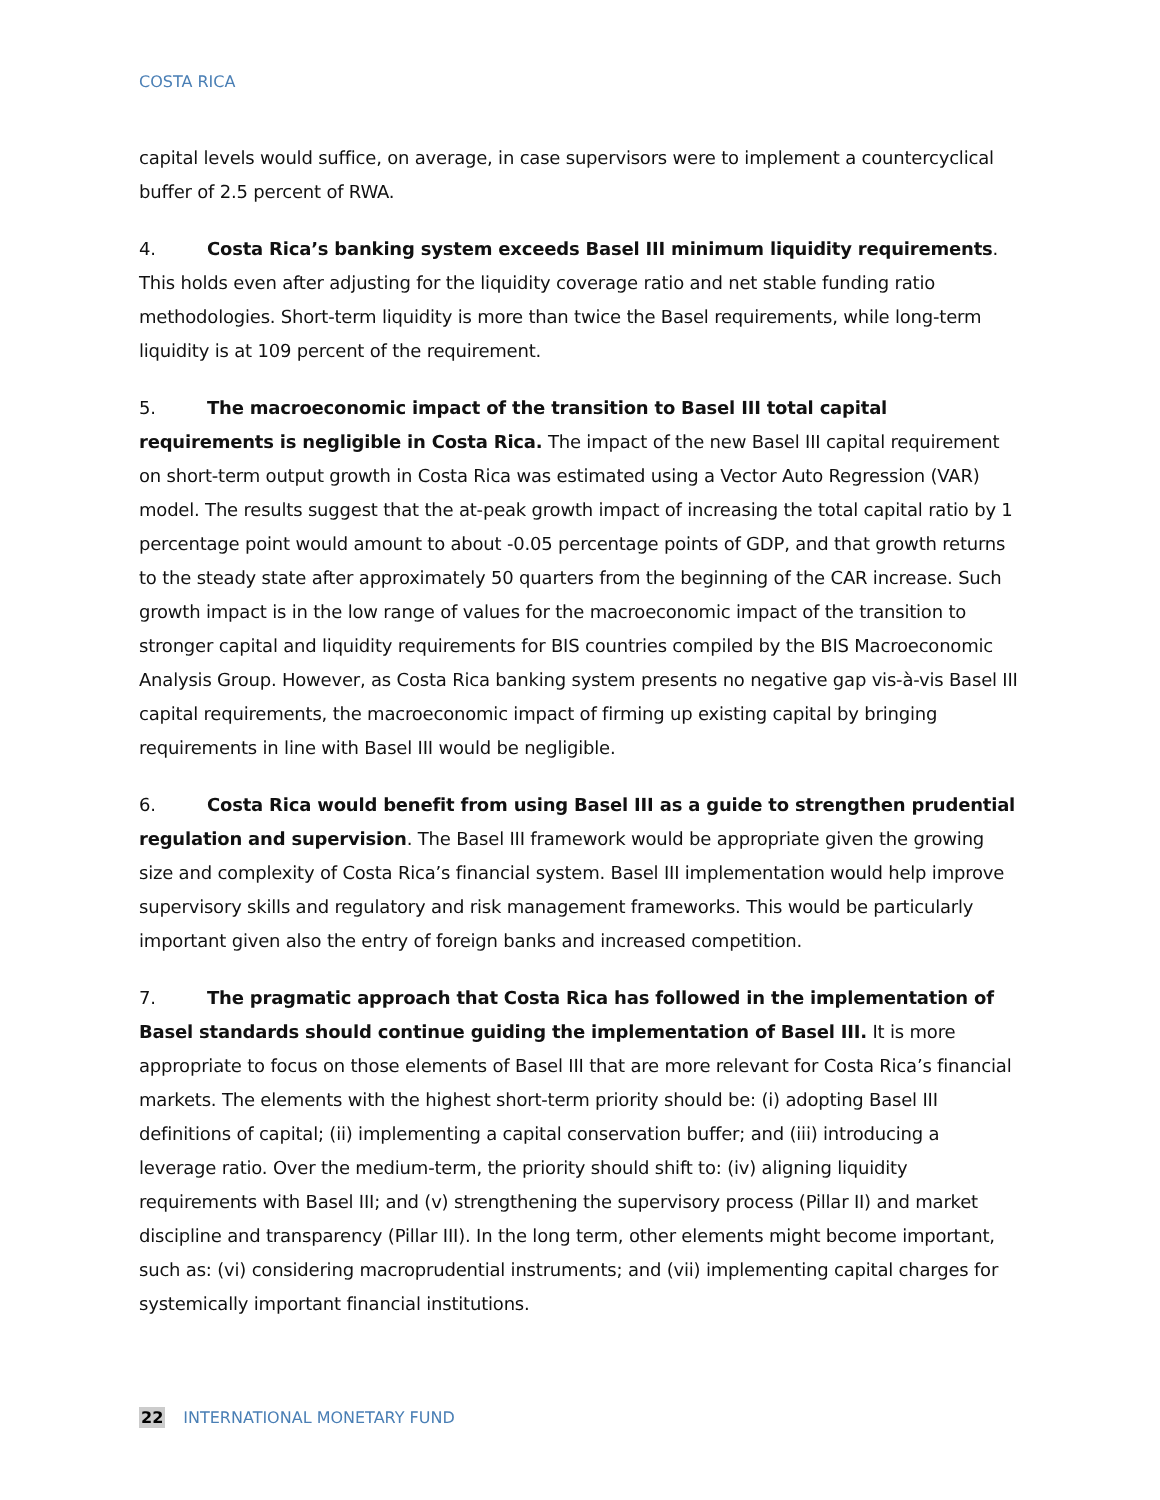COSTA RICA
capital levels would suffice, on average, in case supervisors were to implement a countercyclical buffer of 2.5 percent of RWA.
4. Costa Rica’s banking system exceeds Basel III minimum liquidity requirements. This holds even after adjusting for the liquidity coverage ratio and net stable funding ratio methodologies. Short-term liquidity is more than twice the Basel requirements, while long-term liquidity is at 109 percent of the requirement.
5. The macroeconomic impact of the transition to Basel III total capital requirements is negligible in Costa Rica. The impact of the new Basel III capital requirement on short-term output growth in Costa Rica was estimated using a Vector Auto Regression (VAR) model. The results suggest that the at-peak growth impact of increasing the total capital ratio by 1 percentage point would amount to about -0.05 percentage points of GDP, and that growth returns to the steady state after approximately 50 quarters from the beginning of the CAR increase. Such growth impact is in the low range of values for the macroeconomic impact of the transition to stronger capital and liquidity requirements for BIS countries compiled by the BIS Macroeconomic Analysis Group. However, as Costa Rica banking system presents no negative gap vis-à-vis Basel III capital requirements, the macroeconomic impact of firming up existing capital by bringing requirements in line with Basel III would be negligible.
6. Costa Rica would benefit from using Basel III as a guide to strengthen prudential regulation and supervision. The Basel III framework would be appropriate given the growing size and complexity of Costa Rica’s financial system. Basel III implementation would help improve supervisory skills and regulatory and risk management frameworks. This would be particularly important given also the entry of foreign banks and increased competition.
7. The pragmatic approach that Costa Rica has followed in the implementation of Basel standards should continue guiding the implementation of Basel III. It is more appropriate to focus on those elements of Basel III that are more relevant for Costa Rica’s financial markets. The elements with the highest short-term priority should be: (i) adopting Basel III definitions of capital; (ii) implementing a capital conservation buffer; and (iii) introducing a leverage ratio. Over the medium-term, the priority should shift to: (iv) aligning liquidity requirements with Basel III; and (v) strengthening the supervisory process (Pillar II) and market discipline and transparency (Pillar III). In the long term, other elements might become important, such as: (vi) considering macroprudential instruments; and (vii) implementing capital charges for systemically important financial institutions.
22 INTERNATIONAL MONETARY FUND